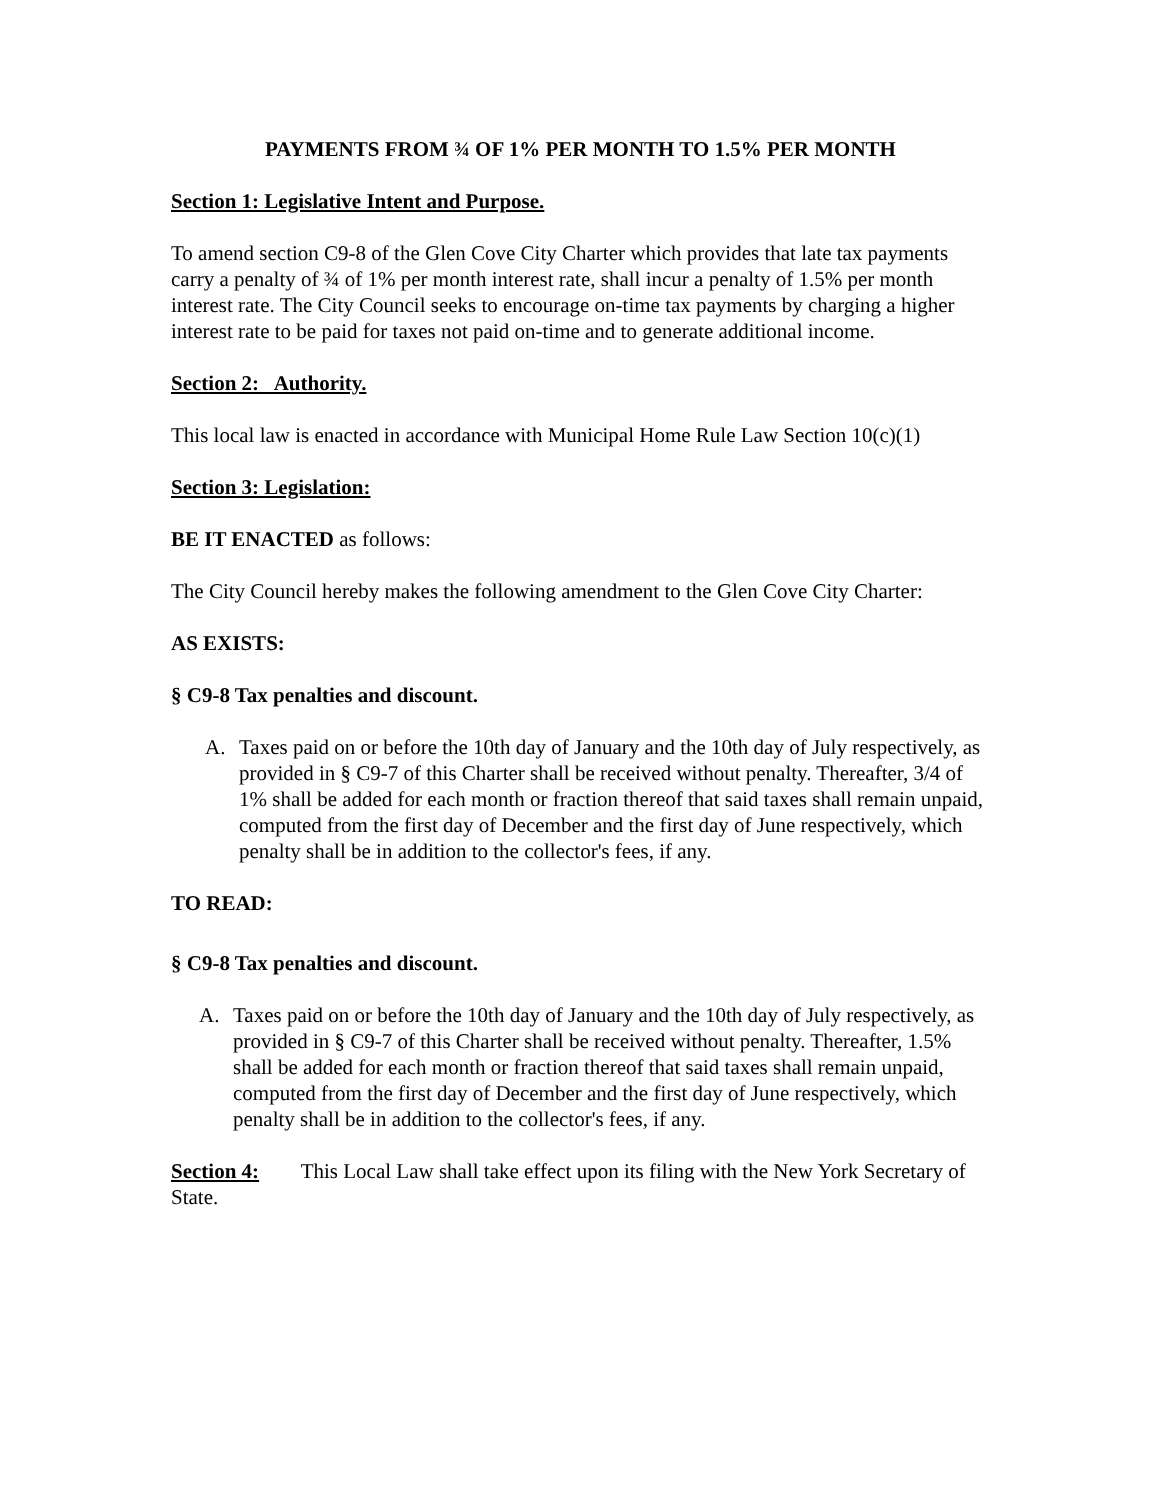PAYMENTS FROM ¾ OF 1% PER MONTH TO 1.5% PER MONTH
Section 1: Legislative Intent and Purpose.
To amend section C9-8 of the Glen Cove City Charter which provides that late tax payments carry a penalty of ¾ of 1% per month interest rate, shall incur a penalty of 1.5% per month interest rate. The City Council seeks to encourage on-time tax payments by charging a higher interest rate to be paid for taxes not paid on-time and to generate additional income.
Section 2: Authority.
This local law is enacted in accordance with Municipal Home Rule Law Section 10(c)(1)
Section 3: Legislation:
BE IT ENACTED as follows:
The City Council hereby makes the following amendment to the Glen Cove City Charter:
AS EXISTS:
§ C9-8 Tax penalties and discount.
A. Taxes paid on or before the 10th day of January and the 10th day of July respectively, as provided in § C9-7 of this Charter shall be received without penalty. Thereafter, 3/4 of 1% shall be added for each month or fraction thereof that said taxes shall remain unpaid, computed from the first day of December and the first day of June respectively, which penalty shall be in addition to the collector's fees, if any.
TO READ:
§ C9-8 Tax penalties and discount.
A. Taxes paid on or before the 10th day of January and the 10th day of July respectively, as provided in § C9-7 of this Charter shall be received without penalty. Thereafter, 1.5% shall be added for each month or fraction thereof that said taxes shall remain unpaid, computed from the first day of December and the first day of June respectively, which penalty shall be in addition to the collector's fees, if any.
Section 4: This Local Law shall take effect upon its filing with the New York Secretary of State.